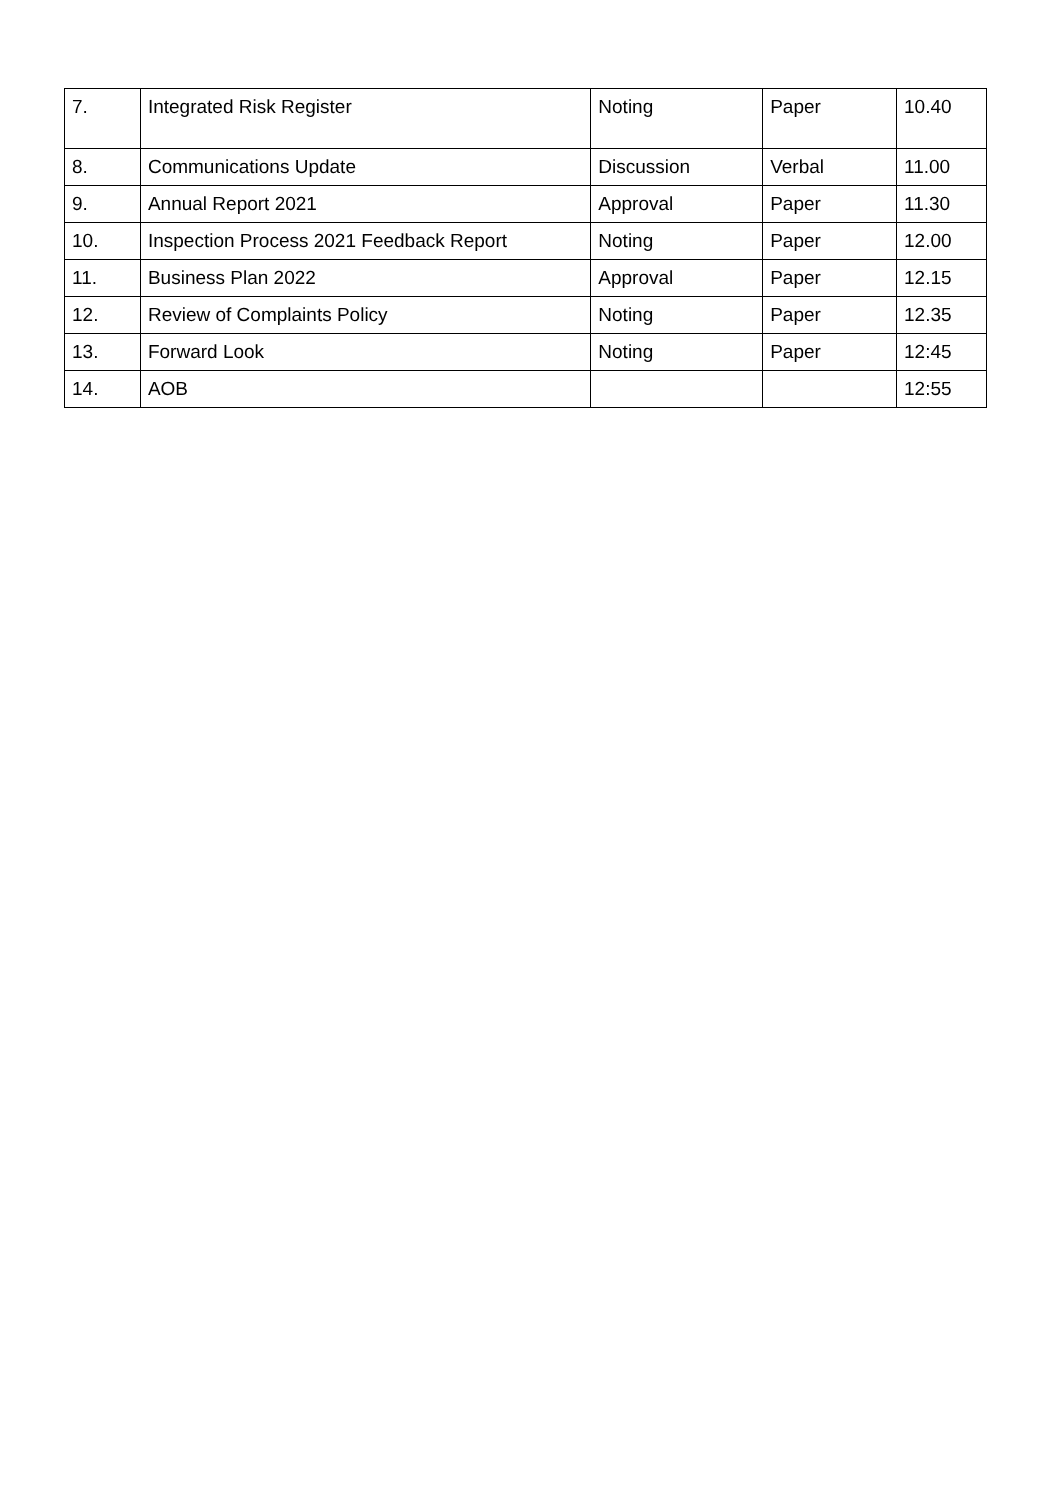| 7. | Integrated Risk Register | Noting | Paper | 10.40 |
| 8. | Communications Update | Discussion | Verbal | 11.00 |
| 9. | Annual Report 2021 | Approval | Paper | 11.30 |
| 10. | Inspection Process 2021 Feedback Report | Noting | Paper | 12.00 |
| 11. | Business Plan 2022 | Approval | Paper | 12.15 |
| 12. | Review of Complaints Policy | Noting | Paper | 12.35 |
| 13. | Forward Look | Noting | Paper | 12:45 |
| 14. | AOB | | | 12:55 |